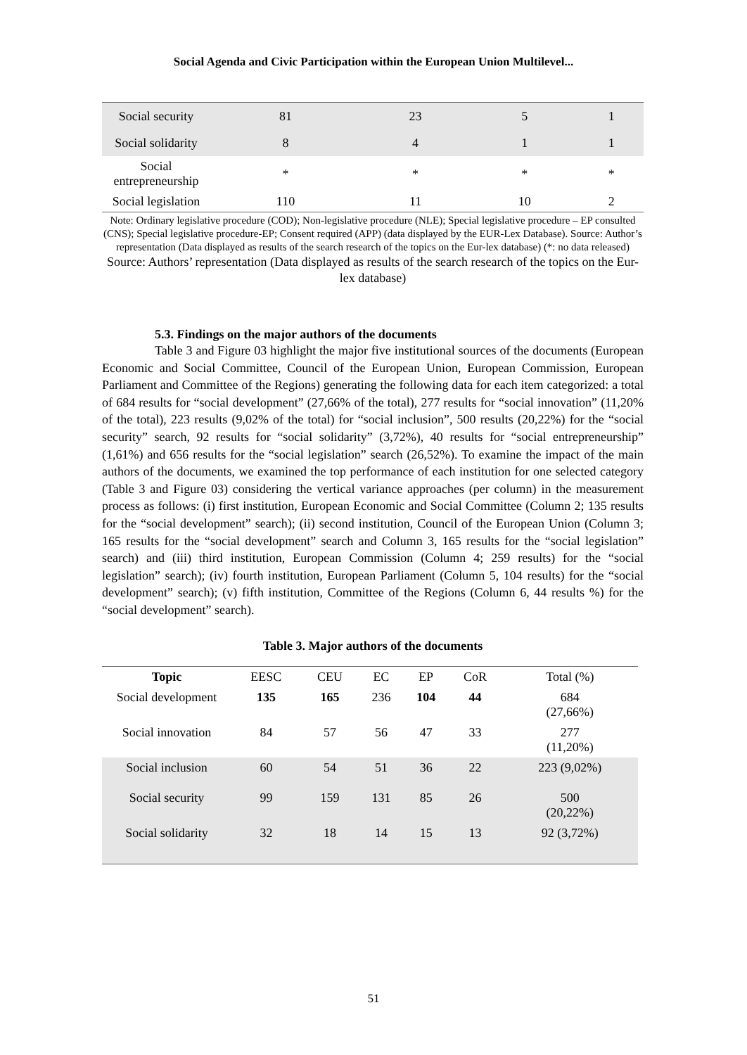Social Agenda and Civic Participation within the European Union Multilevel...
| Social security | 81 | 23 | 5 | 1 |
| Social solidarity | 8 | 4 | 1 | 1 |
| Social entrepreneurship | * | * | * | * |
| Social legislation | 110 | 11 | 10 | 2 |
Note: Ordinary legislative procedure (COD); Non-legislative procedure (NLE); Special legislative procedure – EP consulted (CNS); Special legislative procedure-EP; Consent required (APP) (data displayed by the EUR-Lex Database). Source: Author’s representation (Data displayed as results of the search research of the topics on the Eur-lex database) (*: no data released)
Source: Authors’ representation (Data displayed as results of the search research of the topics on the Eur-lex database)
5.3. Findings on the major authors of the documents
Table 3 and Figure 03 highlight the major five institutional sources of the documents (European Economic and Social Committee, Council of the European Union, European Commission, European Parliament and Committee of the Regions) generating the following data for each item categorized: a total of 684 results for “social development” (27,66% of the total), 277 results for “social innovation” (11,20% of the total), 223 results (9,02% of the total) for “social inclusion”, 500 results (20,22%) for the “social security” search, 92 results for “social solidarity” (3,72%), 40 results for “social entrepreneurship” (1,61%) and 656 results for the “social legislation” search (26,52%). To examine the impact of the main authors of the documents, we examined the top performance of each institution for one selected category (Table 3 and Figure 03) considering the vertical variance approaches (per column) in the measurement process as follows: (i) first institution, European Economic and Social Committee (Column 2; 135 results for the “social development” search); (ii) second institution, Council of the European Union (Column 3; 165 results for the “social development” search and Column 3, 165 results for the “social legislation” search) and (iii) third institution, European Commission (Column 4; 259 results) for the “social legislation” search); (iv) fourth institution, European Parliament (Column 5, 104 results) for the “social development” search); (v) fifth institution, Committee of the Regions (Column 6, 44 results %) for the “social development” search).
Table 3. Major authors of the documents
| Topic | EESC | CEU | EC | EP | CoR | Total (%) |
| --- | --- | --- | --- | --- | --- | --- |
| Social development | 135 | 165 | 236 | 104 | 44 | 684 (27,66%) |
| Social innovation | 84 | 57 | 56 | 47 | 33 | 277 (11,20%) |
| Social inclusion | 60 | 54 | 51 | 36 | 22 | 223 (9,02%) |
| Social security | 99 | 159 | 131 | 85 | 26 | 500 (20,22%) |
| Social solidarity | 32 | 18 | 14 | 15 | 13 | 92 (3,72%) |
51